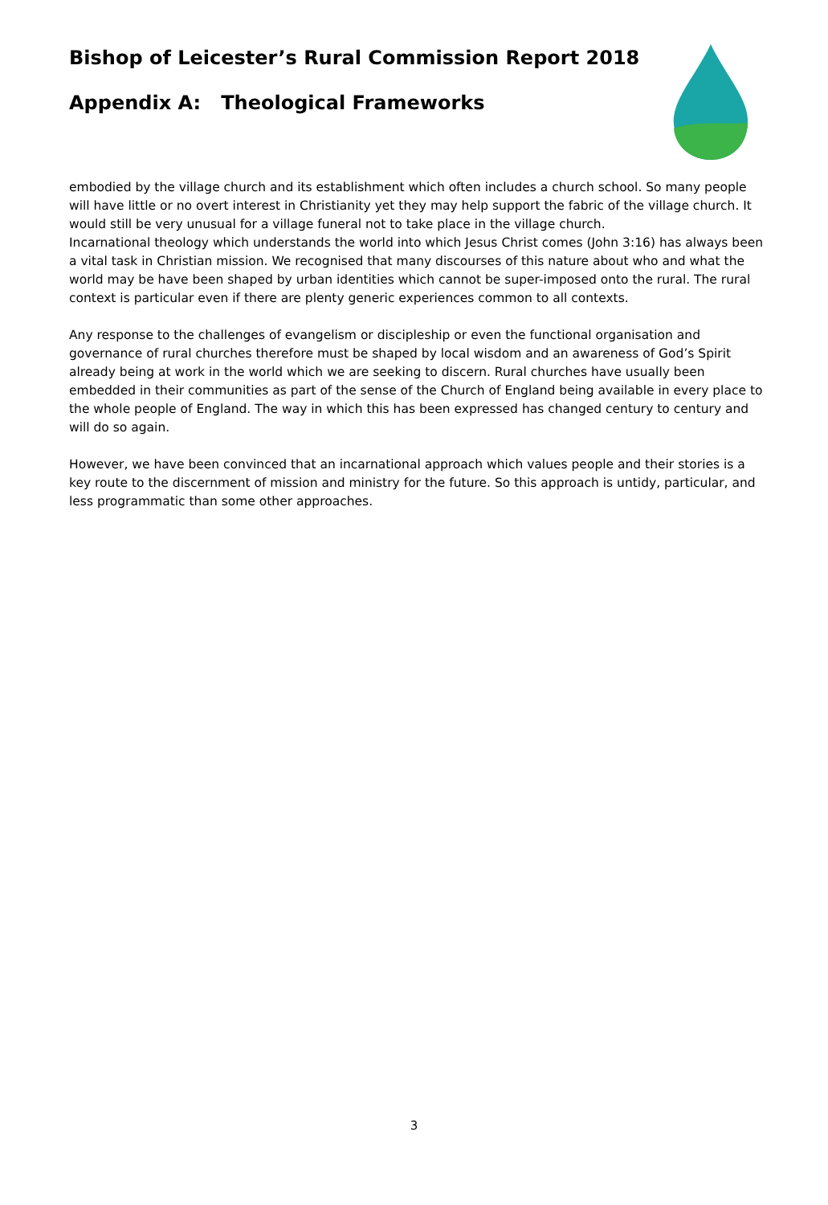Bishop of Leicester’s Rural Commission Report 2018
Appendix A: Theological Frameworks
embodied by the village church and its establishment which often includes a church school. So many people will have little or no overt interest in Christianity yet they may help support the fabric of the village church. It would still be very unusual for a village funeral not to take place in the village church.
Incarnational theology which understands the world into which Jesus Christ comes (John 3:16) has always been a vital task in Christian mission. We recognised that many discourses of this nature about who and what the world may be have been shaped by urban identities which cannot be super-imposed onto the rural. The rural context is particular even if there are plenty generic experiences common to all contexts.
Any response to the challenges of evangelism or discipleship or even the functional organisation and governance of rural churches therefore must be shaped by local wisdom and an awareness of God’s Spirit already being at work in the world which we are seeking to discern. Rural churches have usually been embedded in their communities as part of the sense of the Church of England being available in every place to the whole people of England. The way in which this has been expressed has changed century to century and will do so again.
However, we have been convinced that an incarnational approach which values people and their stories is a key route to the discernment of mission and ministry for the future. So this approach is untidy, particular, and less programmatic than some other approaches.
3